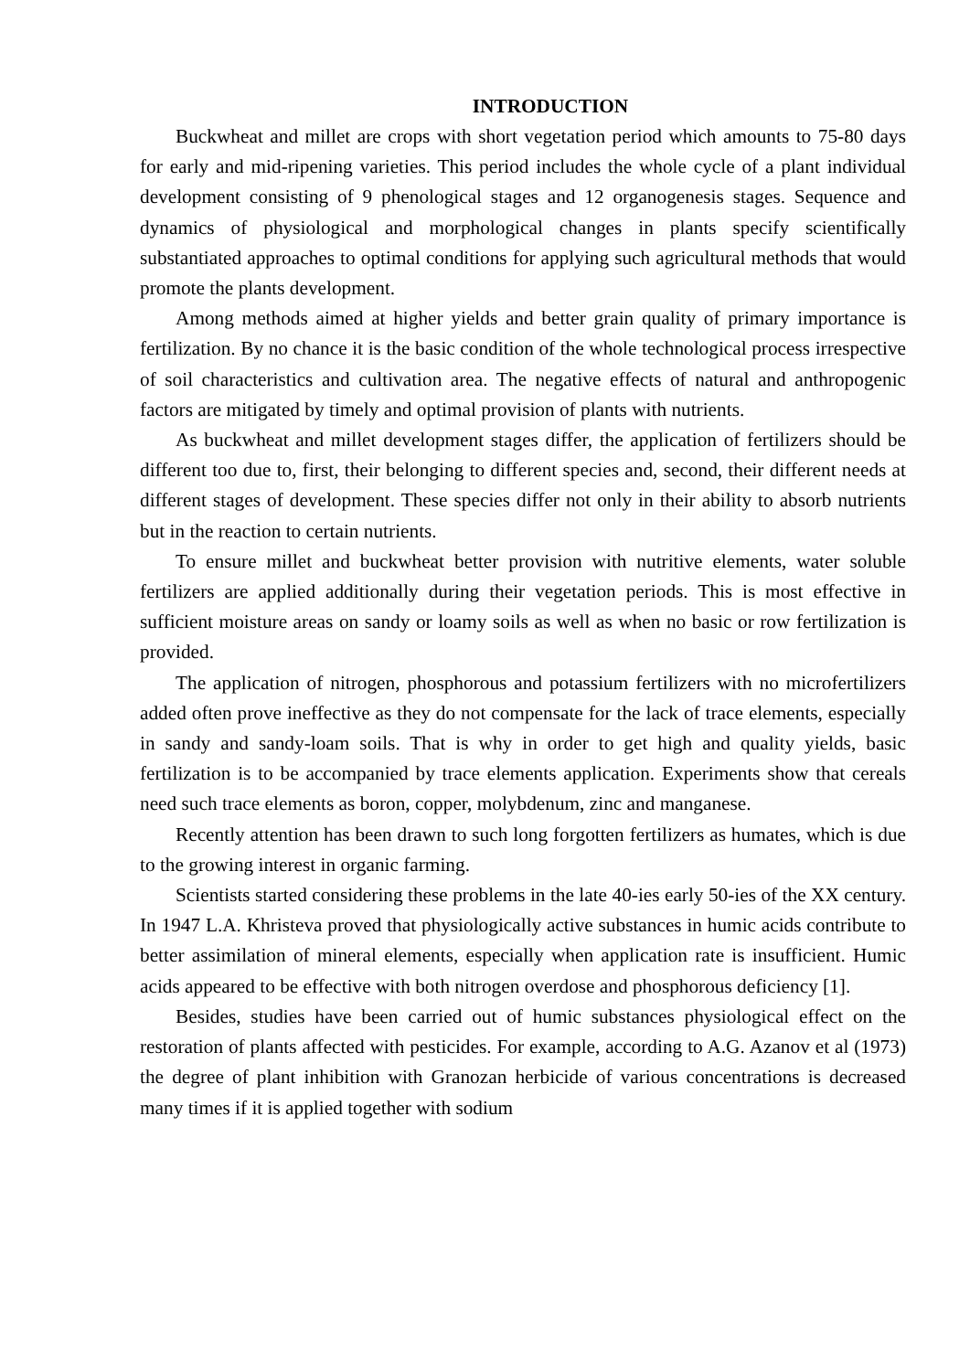INTRODUCTION
Buckwheat and millet are crops with short vegetation period which amounts to 75-80 days for early and mid-ripening varieties. This period includes the whole cycle of a plant individual development consisting of 9 phenological stages and 12 organogenesis stages. Sequence and dynamics of physiological and morphological changes in plants specify scientifically substantiated approaches to optimal conditions for applying such agricultural methods that would promote the plants development.
Among methods aimed at higher yields and better grain quality of primary importance is fertilization. By no chance it is the basic condition of the whole technological process irrespective of soil characteristics and cultivation area. The negative effects of natural and anthropogenic factors are mitigated by timely and optimal provision of plants with nutrients.
As buckwheat and millet development stages differ, the application of fertilizers should be different too due to, first, their belonging to different species and, second, their different needs at different stages of development. These species differ not only in their ability to absorb nutrients but in the reaction to certain nutrients.
To ensure millet and buckwheat better provision with nutritive elements, water soluble fertilizers are applied additionally during their vegetation periods. This is most effective in sufficient moisture areas on sandy or loamy soils as well as when no basic or row fertilization is provided.
The application of nitrogen, phosphorous and potassium fertilizers with no microfertilizers added often prove ineffective as they do not compensate for the lack of trace elements, especially in sandy and sandy-loam soils. That is why in order to get high and quality yields, basic fertilization is to be accompanied by trace elements application. Experiments show that cereals need such trace elements as boron, copper, molybdenum, zinc and manganese.
Recently attention has been drawn to such long forgotten fertilizers as humates, which is due to the growing interest in organic farming.
Scientists started considering these problems in the late 40-ies early 50-ies of the XX century. In 1947 L.A. Khristeva proved that physiologically active substances in humic acids contribute to better assimilation of mineral elements, especially when application rate is insufficient. Humic acids appeared to be effective with both nitrogen overdose and phosphorous deficiency [1].
Besides, studies have been carried out of humic substances physiological effect on the restoration of plants affected with pesticides. For example, according to A.G. Azanov et al (1973) the degree of plant inhibition with Granozan herbicide of various concentrations is decreased many times if it is applied together with sodium